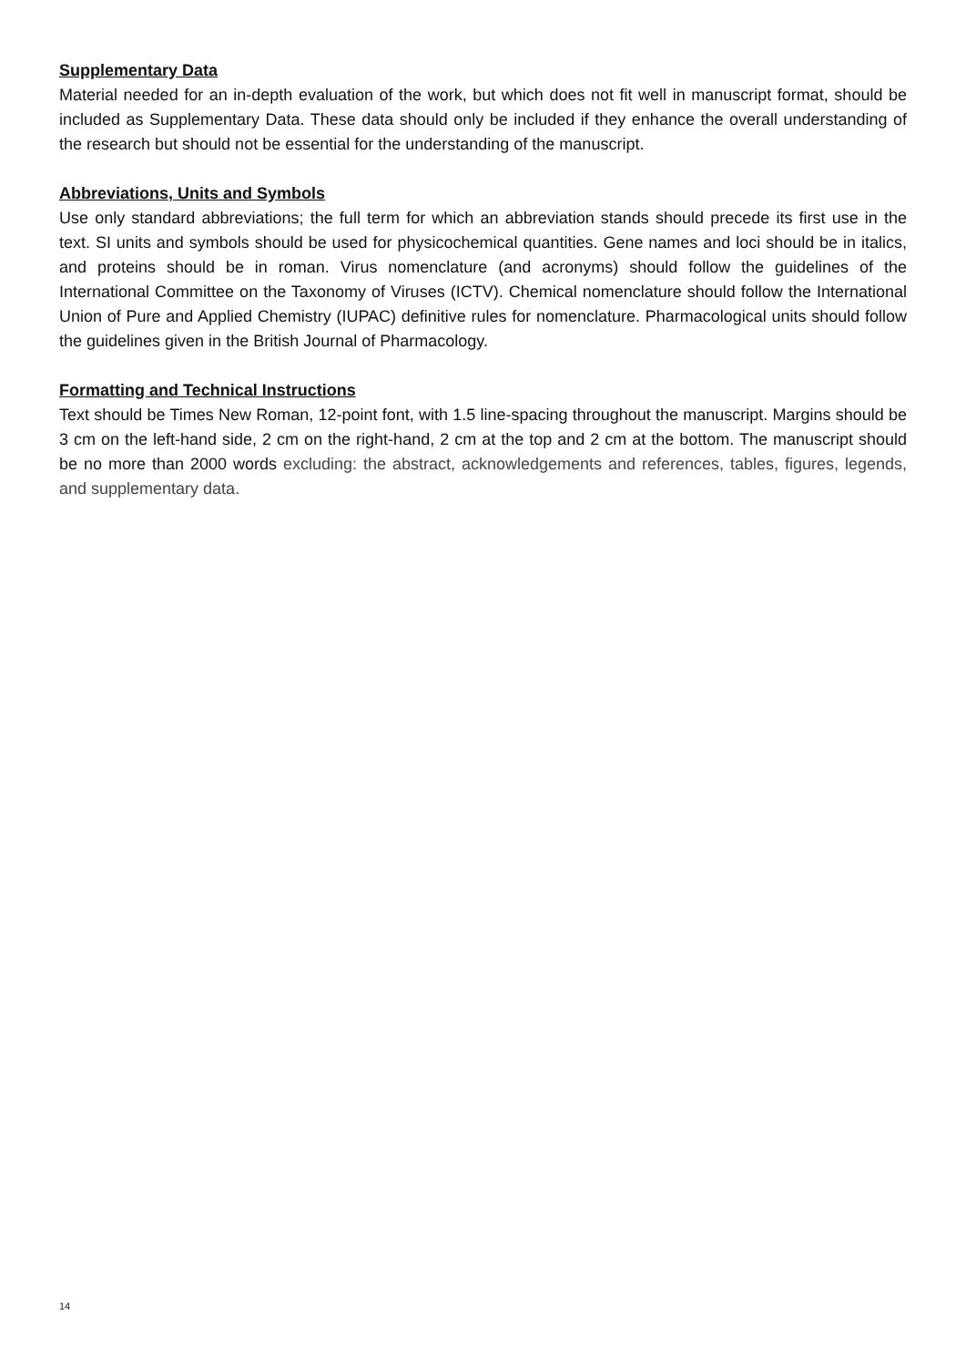Supplementary Data
Material needed for an in-depth evaluation of the work, but which does not fit well in manuscript format, should be included as Supplementary Data. These data should only be included if they enhance the overall understanding of the research but should not be essential for the understanding of the manuscript.
Abbreviations, Units and Symbols
Use only standard abbreviations; the full term for which an abbreviation stands should precede its first use in the text. SI units and symbols should be used for physicochemical quantities. Gene names and loci should be in italics, and proteins should be in roman. Virus nomenclature (and acronyms) should follow the guidelines of the International Committee on the Taxonomy of Viruses (ICTV). Chemical nomenclature should follow the International Union of Pure and Applied Chemistry (IUPAC) definitive rules for nomenclature. Pharmacological units should follow the guidelines given in the British Journal of Pharmacology.
Formatting and Technical Instructions
Text should be Times New Roman, 12-point font, with 1.5 line-spacing throughout the manuscript. Margins should be 3 cm on the left-hand side, 2 cm on the right-hand, 2 cm at the top and 2 cm at the bottom. The manuscript should be no more than 2000 words excluding: the abstract, acknowledgements and references, tables, figures, legends, and supplementary data.
14